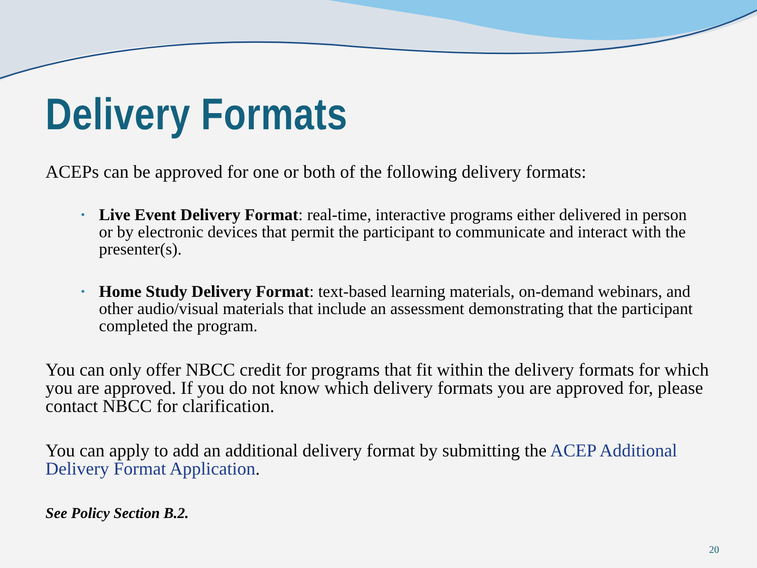Delivery Formats
ACEPs can be approved for one or both of the following delivery formats:
• Live Event Delivery Format: real-time, interactive programs either delivered in person or by electronic devices that permit the participant to communicate and interact with the presenter(s).
• Home Study Delivery Format: text-based learning materials, on-demand webinars, and other audio/visual materials that include an assessment demonstrating that the participant completed the program.
You can only offer NBCC credit for programs that fit within the delivery formats for which you are approved. If you do not know which delivery formats you are approved for, please contact NBCC for clarification.
You can apply to add an additional delivery format by submitting the ACEP Additional Delivery Format Application.
See Policy Section B.2.
20